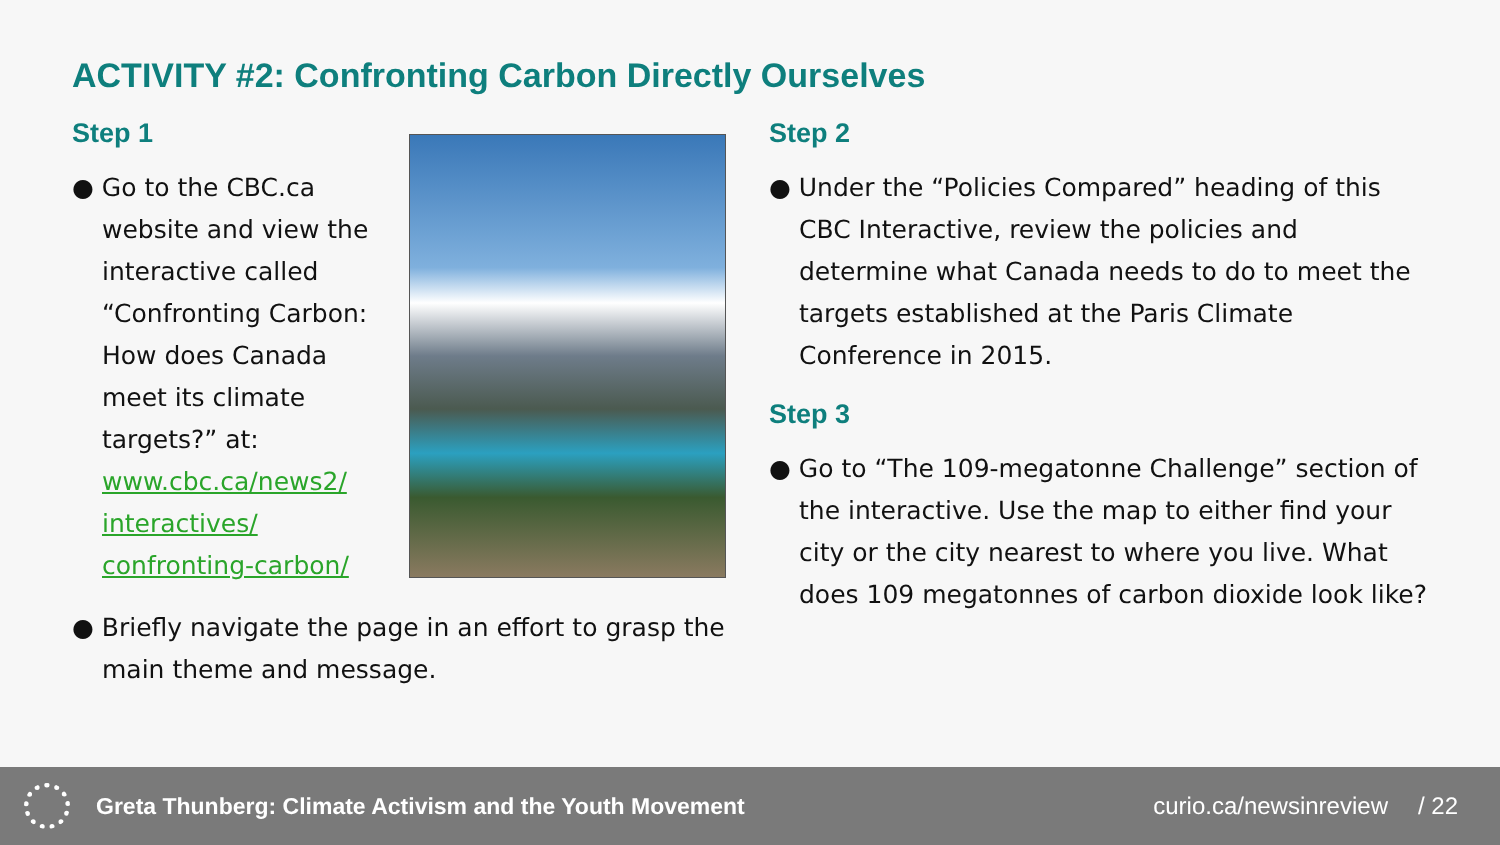ACTIVITY #2: Confronting Carbon Directly Ourselves
Step 1
● Go to the CBC.ca website and view the interactive called “Confronting Carbon: How does Canada meet its climate targets?” at: www.cbc.ca/news2/ interactives/ confronting-carbon/
● Briefly navigate the page in an effort to grasp the main theme and message.
Step 2
● Under the “Policies Compared” heading of this CBC Interactive, review the policies and determine what Canada needs to do to meet the targets established at the Paris Climate Conference in 2015.
Step 3
● Go to “The 109-megatonne Challenge” section of the interactive. Use the map to either find your city or the city nearest to where you live. What does 109 megatonnes of carbon dioxide look like?
Greta Thunberg: Climate Activism and the Youth Movement curio.ca/newsinreview / 22